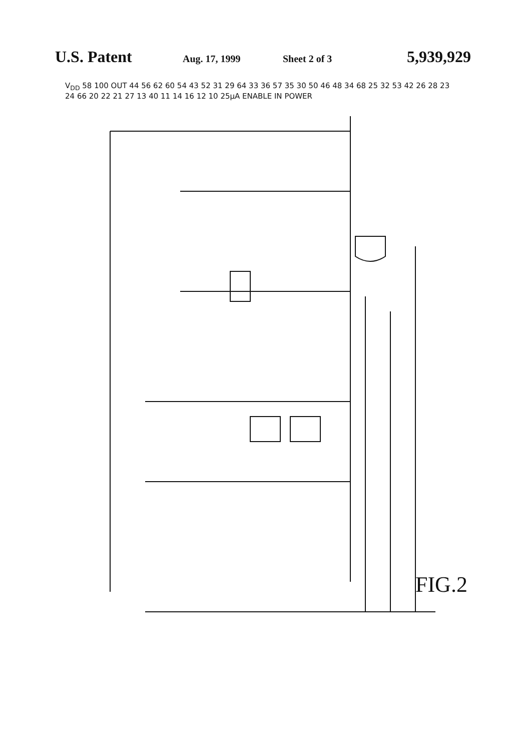U.S. Patent Aug. 17, 1999 Sheet 2 of 3 5,939,929
V<sub>DD</sub> 58 100 OUT 44 56 62 60 54 43 52 31 29 64 33 36 57 35 30 50 46 48 34 68 25 32 53 42 26 28 23 24 66 20 22 21 27 13 40 11 14 16 12 10 25µA ENABLE IN POWER
FIG.2